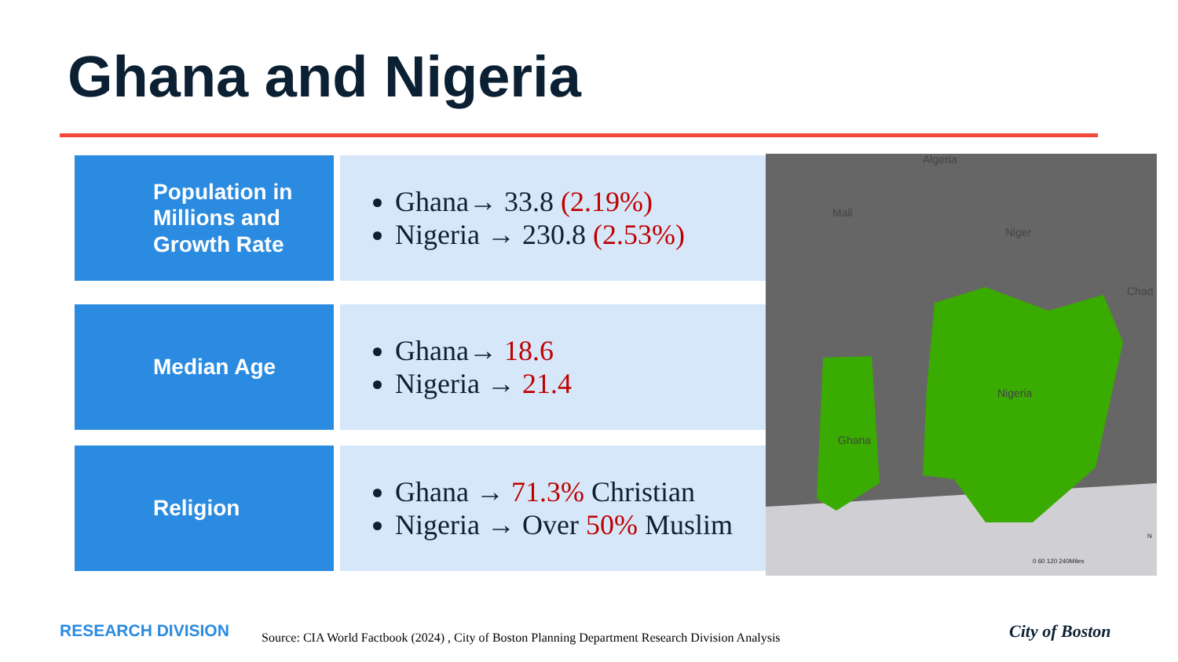Ghana and Nigeria
Population in Millions and Growth Rate
Ghana→ 33.8 (2.19%)
Nigeria → 230.8 (2.53%)
Median Age
Ghana→ 18.6
Nigeria → 21.4
Religion
Ghana → 71.3% Christian
Nigeria → Over 50% Muslim
Algeria
Mali
Niger
Chad
Nigeria
Ghana
0 60 120 240Miles
N
RESEARCH DIVISION
Source: CIA World Factbook (2024) , City of Boston Planning Department Research Division Analysis
City of Boston